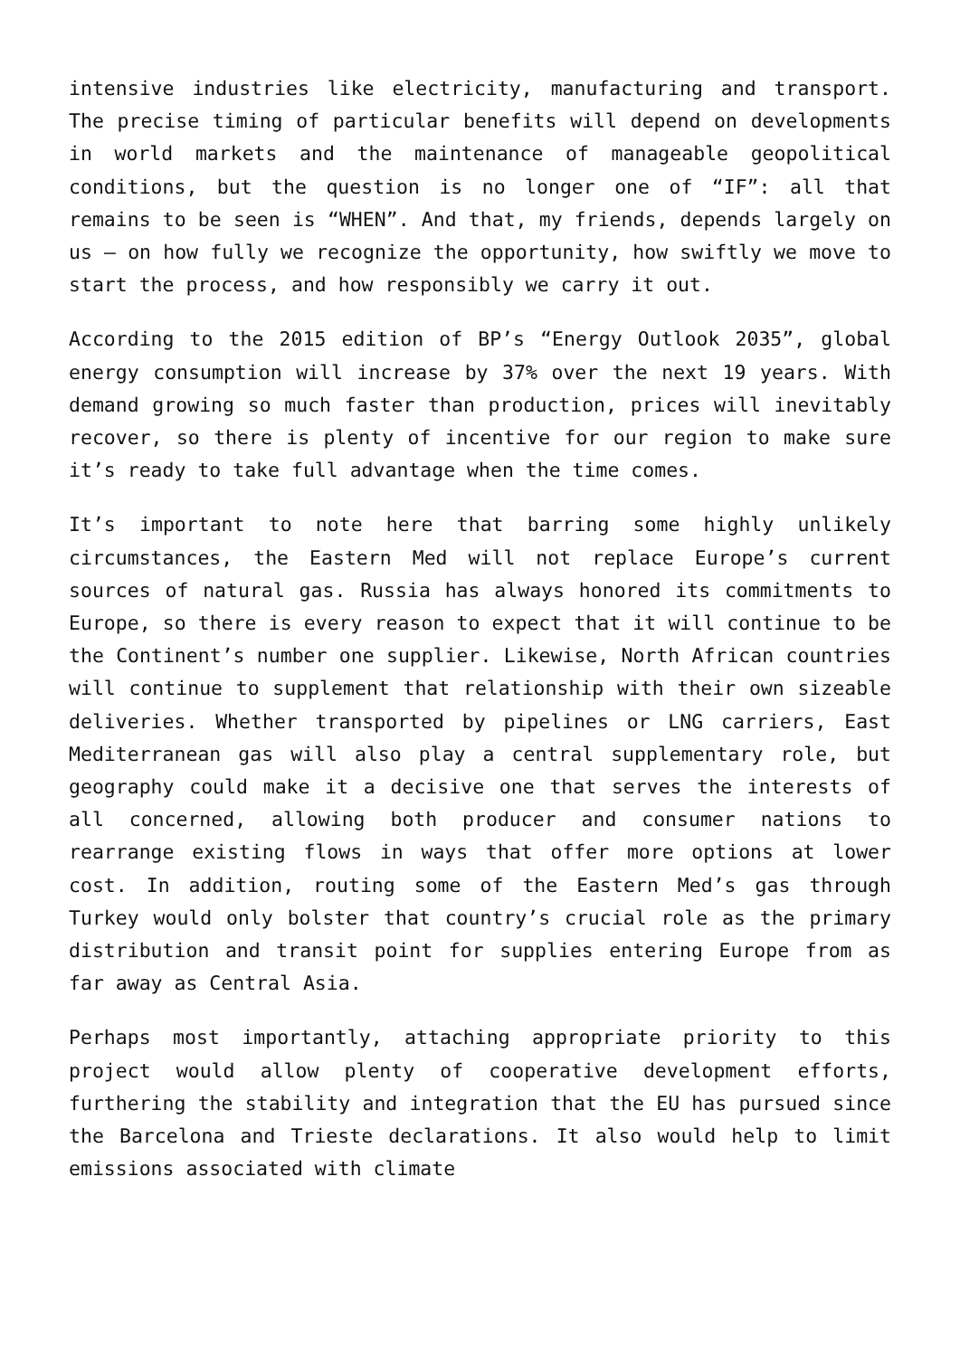intensive industries like electricity, manufacturing and transport. The precise timing of particular benefits will depend on developments in world markets and the maintenance of manageable geopolitical conditions, but the question is no longer one of “IF”: all that remains to be seen is “WHEN”. And that, my friends, depends largely on us – on how fully we recognize the opportunity, how swiftly we move to start the process, and how responsibly we carry it out.
According to the 2015 edition of BP’s “Energy Outlook 2035”, global energy consumption will increase by 37% over the next 19 years. With demand growing so much faster than production, prices will inevitably recover, so there is plenty of incentive for our region to make sure it’s ready to take full advantage when the time comes.
It’s important to note here that barring some highly unlikely circumstances, the Eastern Med will not replace Europe’s current sources of natural gas. Russia has always honored its commitments to Europe, so there is every reason to expect that it will continue to be the Continent’s number one supplier. Likewise, North African countries will continue to supplement that relationship with their own sizeable deliveries. Whether transported by pipelines or LNG carriers, East Mediterranean gas will also play a central supplementary role, but geography could make it a decisive one that serves the interests of all concerned, allowing both producer and consumer nations to rearrange existing flows in ways that offer more options at lower cost. In addition, routing some of the Eastern Med’s gas through Turkey would only bolster that country’s crucial role as the primary distribution and transit point for supplies entering Europe from as far away as Central Asia.
Perhaps most importantly, attaching appropriate priority to this project would allow plenty of cooperative development efforts, furthering the stability and integration that the EU has pursued since the Barcelona and Trieste declarations. It also would help to limit emissions associated with climate